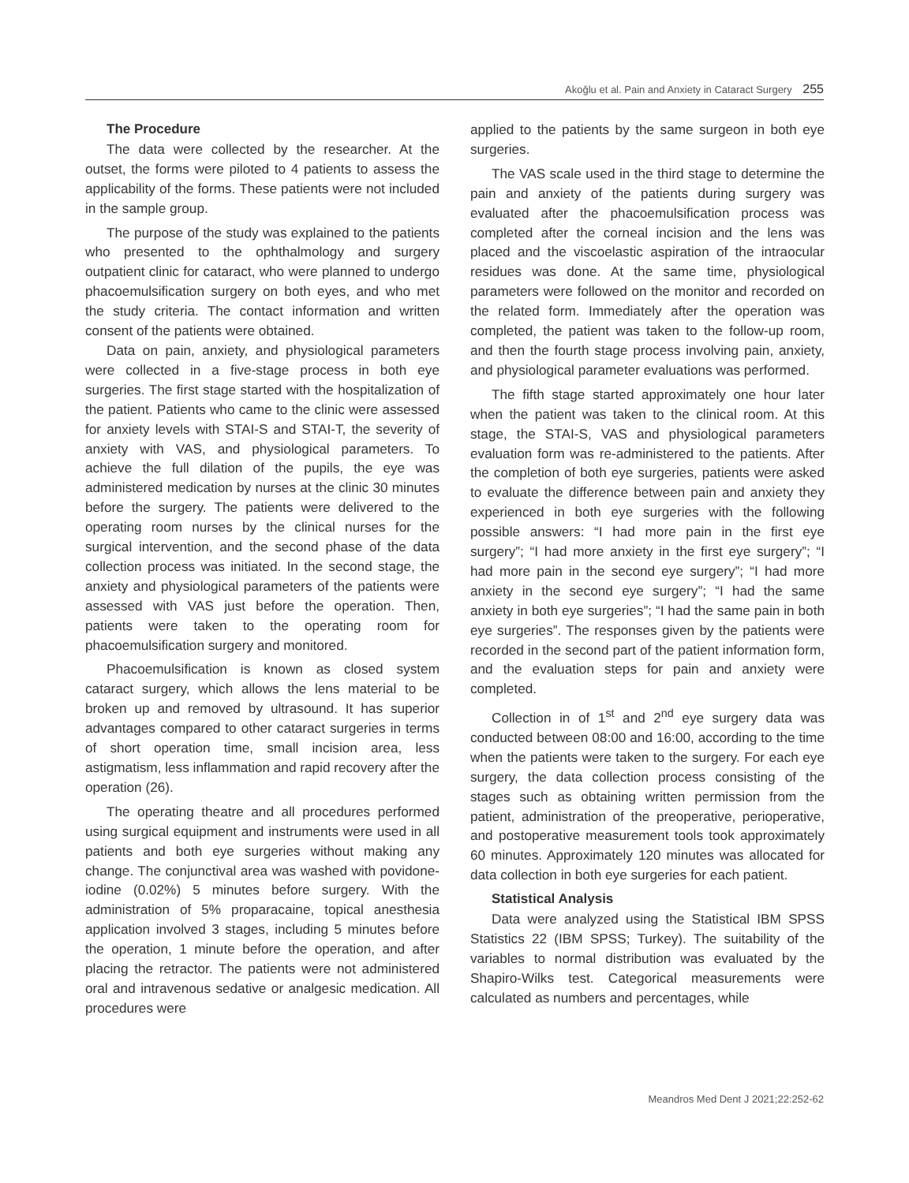Akoğlu et al. Pain and Anxiety in Cataract Surgery 255
The Procedure
The data were collected by the researcher. At the outset, the forms were piloted to 4 patients to assess the applicability of the forms. These patients were not included in the sample group.
The purpose of the study was explained to the patients who presented to the ophthalmology and surgery outpatient clinic for cataract, who were planned to undergo phacoemulsification surgery on both eyes, and who met the study criteria. The contact information and written consent of the patients were obtained.
Data on pain, anxiety, and physiological parameters were collected in a five-stage process in both eye surgeries. The first stage started with the hospitalization of the patient. Patients who came to the clinic were assessed for anxiety levels with STAI-S and STAI-T, the severity of anxiety with VAS, and physiological parameters. To achieve the full dilation of the pupils, the eye was administered medication by nurses at the clinic 30 minutes before the surgery. The patients were delivered to the operating room nurses by the clinical nurses for the surgical intervention, and the second phase of the data collection process was initiated. In the second stage, the anxiety and physiological parameters of the patients were assessed with VAS just before the operation. Then, patients were taken to the operating room for phacoemulsification surgery and monitored.
Phacoemulsification is known as closed system cataract surgery, which allows the lens material to be broken up and removed by ultrasound. It has superior advantages compared to other cataract surgeries in terms of short operation time, small incision area, less astigmatism, less inflammation and rapid recovery after the operation (26).
The operating theatre and all procedures performed using surgical equipment and instruments were used in all patients and both eye surgeries without making any change. The conjunctival area was washed with povidone-iodine (0.02%) 5 minutes before surgery. With the administration of 5% proparacaine, topical anesthesia application involved 3 stages, including 5 minutes before the operation, 1 minute before the operation, and after placing the retractor. The patients were not administered oral and intravenous sedative or analgesic medication. All procedures were
applied to the patients by the same surgeon in both eye surgeries.
The VAS scale used in the third stage to determine the pain and anxiety of the patients during surgery was evaluated after the phacoemulsification process was completed after the corneal incision and the lens was placed and the viscoelastic aspiration of the intraocular residues was done. At the same time, physiological parameters were followed on the monitor and recorded on the related form. Immediately after the operation was completed, the patient was taken to the follow-up room, and then the fourth stage process involving pain, anxiety, and physiological parameter evaluations was performed.
The fifth stage started approximately one hour later when the patient was taken to the clinical room. At this stage, the STAI-S, VAS and physiological parameters evaluation form was re-administered to the patients. After the completion of both eye surgeries, patients were asked to evaluate the difference between pain and anxiety they experienced in both eye surgeries with the following possible answers: “I had more pain in the first eye surgery”; “I had more anxiety in the first eye surgery”; “I had more pain in the second eye surgery”; “I had more anxiety in the second eye surgery”; “I had the same anxiety in both eye surgeries”; “I had the same pain in both eye surgeries”. The responses given by the patients were recorded in the second part of the patient information form, and the evaluation steps for pain and anxiety were completed.
Collection in of 1<sup>st</sup> and 2<sup>nd</sup> eye surgery data was conducted between 08:00 and 16:00, according to the time when the patients were taken to the surgery. For each eye surgery, the data collection process consisting of the stages such as obtaining written permission from the patient, administration of the preoperative, perioperative, and postoperative measurement tools took approximately 60 minutes. Approximately 120 minutes was allocated for data collection in both eye surgeries for each patient.
Statistical Analysis
Data were analyzed using the Statistical IBM SPSS Statistics 22 (IBM SPSS; Turkey). The suitability of the variables to normal distribution was evaluated by the Shapiro-Wilks test. Categorical measurements were calculated as numbers and percentages, while
Meandros Med Dent J 2021;22:252-62